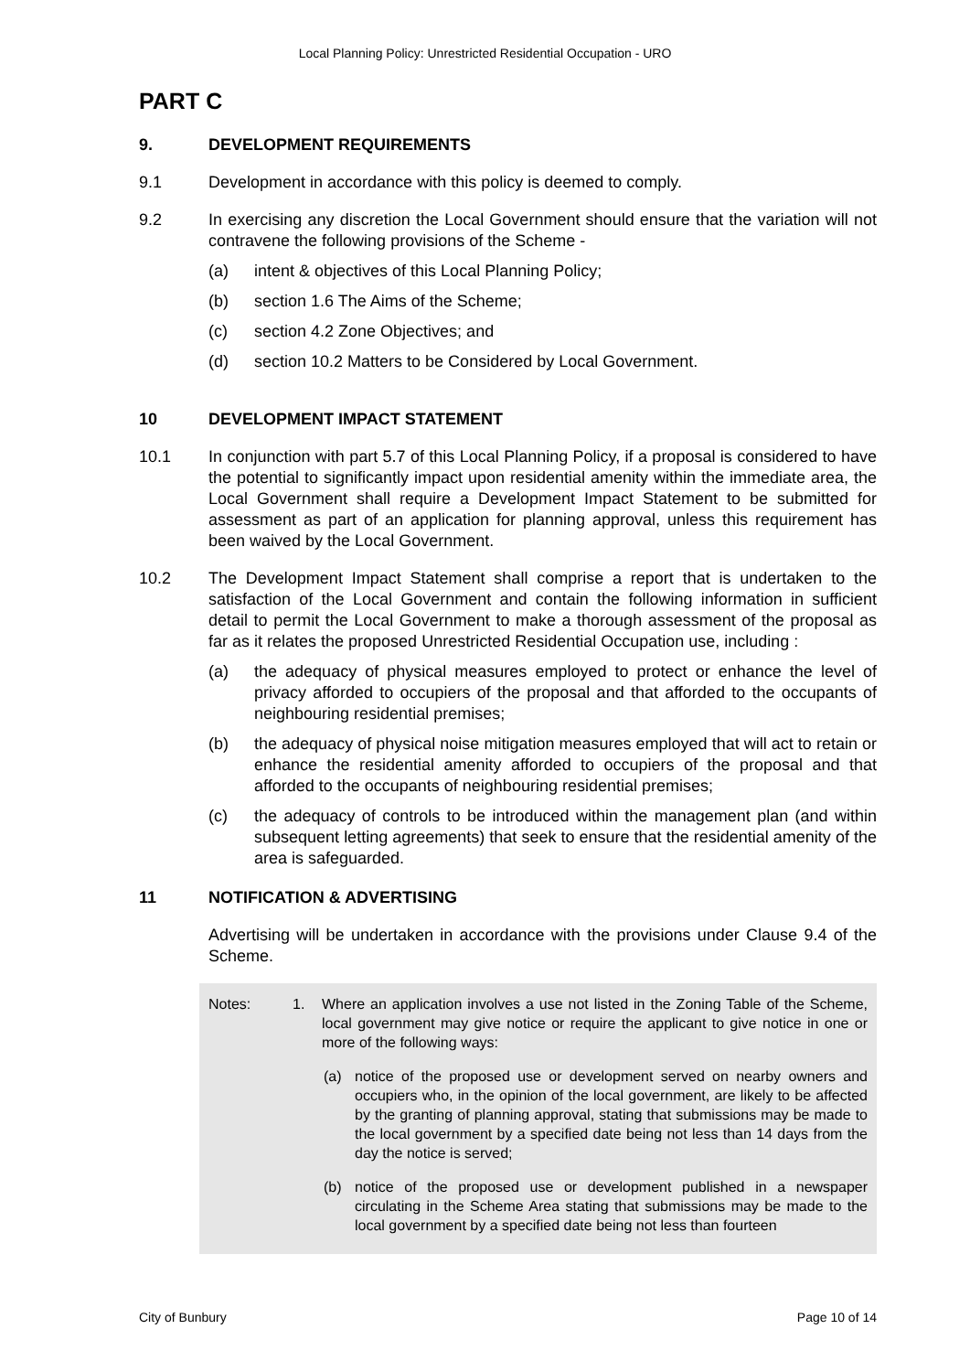Local Planning Policy: Unrestricted Residential Occupation - URO
PART C
9. DEVELOPMENT REQUIREMENTS
9.1 Development in accordance with this policy is deemed to comply.
9.2 In exercising any discretion the Local Government should ensure that the variation will not contravene the following provisions of the Scheme -
(a) intent & objectives of this Local Planning Policy;
(b) section 1.6 The Aims of the Scheme;
(c) section 4.2 Zone Objectives; and
(d) section 10.2 Matters to be Considered by Local Government.
10 DEVELOPMENT IMPACT STATEMENT
10.1 In conjunction with part 5.7 of this Local Planning Policy, if a proposal is considered to have the potential to significantly impact upon residential amenity within the immediate area, the Local Government shall require a Development Impact Statement to be submitted for assessment as part of an application for planning approval, unless this requirement has been waived by the Local Government.
10.2 The Development Impact Statement shall comprise a report that is undertaken to the satisfaction of the Local Government and contain the following information in sufficient detail to permit the Local Government to make a thorough assessment of the proposal as far as it relates the proposed Unrestricted Residential Occupation use, including :
(a) the adequacy of physical measures employed to protect or enhance the level of privacy afforded to occupiers of the proposal and that afforded to the occupants of neighbouring residential premises;
(b) the adequacy of physical noise mitigation measures employed that will act to retain or enhance the residential amenity afforded to occupiers of the proposal and that afforded to the occupants of neighbouring residential premises;
(c) the adequacy of controls to be introduced within the management plan (and within subsequent letting agreements) that seek to ensure that the residential amenity of the area is safeguarded.
11 NOTIFICATION & ADVERTISING
Advertising will be undertaken in accordance with the provisions under Clause 9.4 of the Scheme.
Notes: 1. Where an application involves a use not listed in the Zoning Table of the Scheme, local government may give notice or require the applicant to give notice in one or more of the following ways:
(a) notice of the proposed use or development served on nearby owners and occupiers who, in the opinion of the local government, are likely to be affected by the granting of planning approval, stating that submissions may be made to the local government by a specified date being not less than 14 days from the day the notice is served;
(b) notice of the proposed use or development published in a newspaper circulating in the Scheme Area stating that submissions may be made to the local government by a specified date being not less than fourteen
City of Bunbury Page 10 of 14